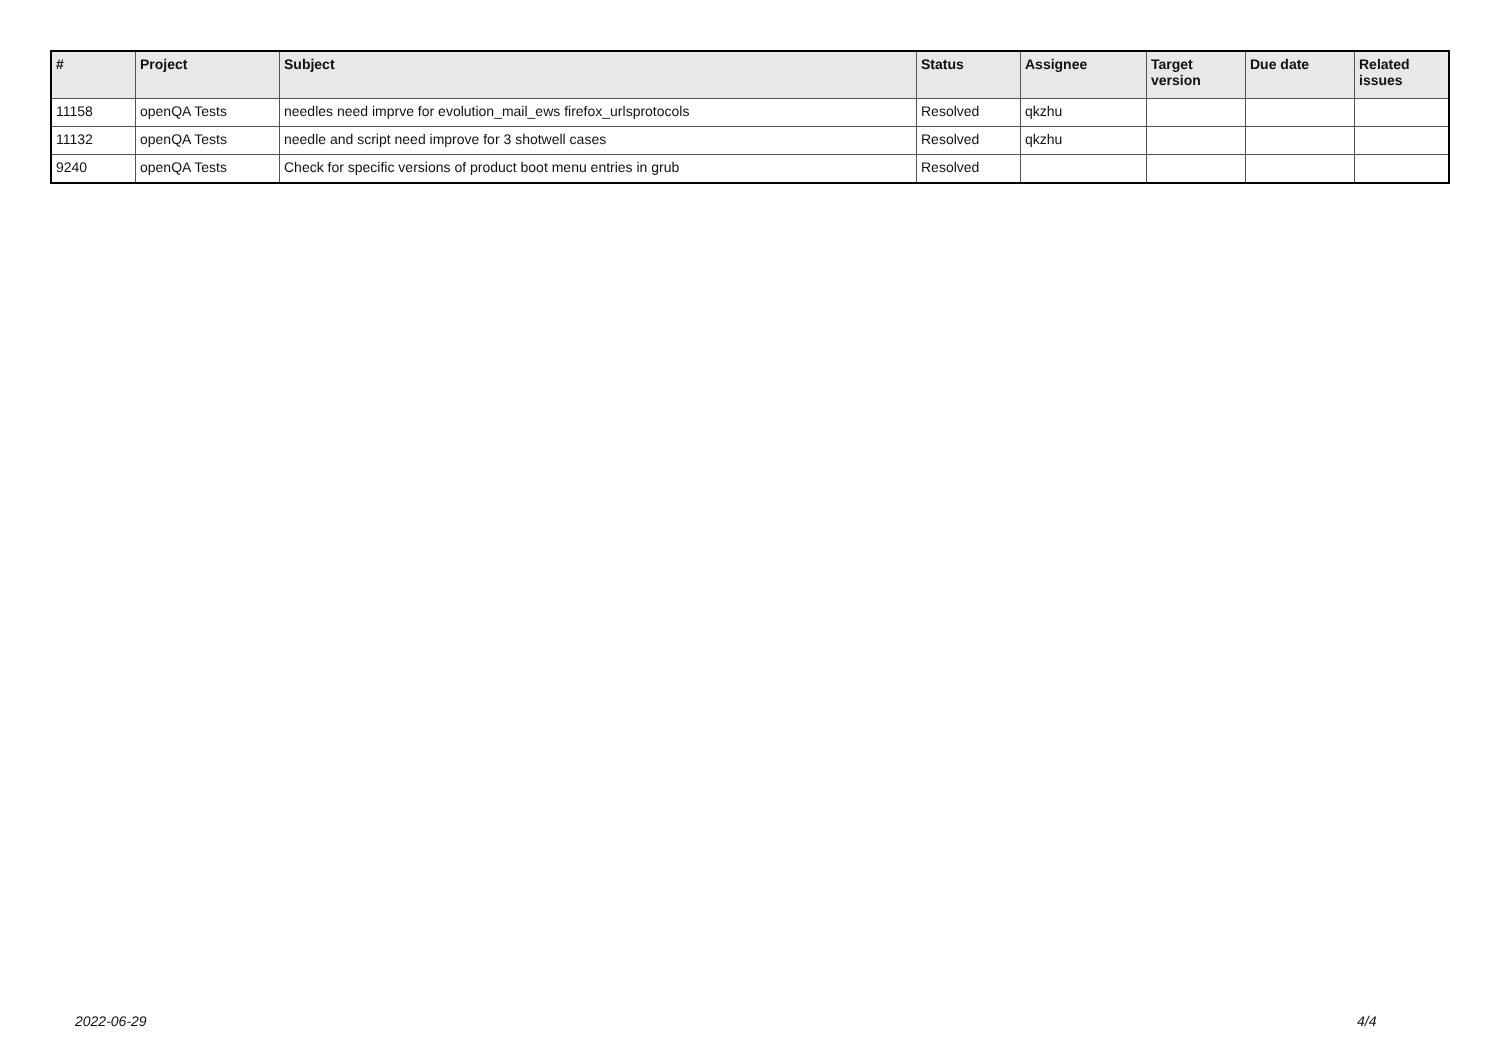| # | Project | Subject | Status | Assignee | Target version | Due date | Related issues |
| --- | --- | --- | --- | --- | --- | --- | --- |
| 11158 | openQA Tests | needles need imprve for evolution_mail_ews firefox_urlsprotocols | Resolved | qkzhu | | | |
| 11132 | openQA Tests | needle and script need improve for 3 shotwell cases | Resolved | qkzhu | | | |
| 9240 | openQA Tests | Check for specific versions of product boot menu entries in grub | Resolved | | | | |
2022-06-29 4/4